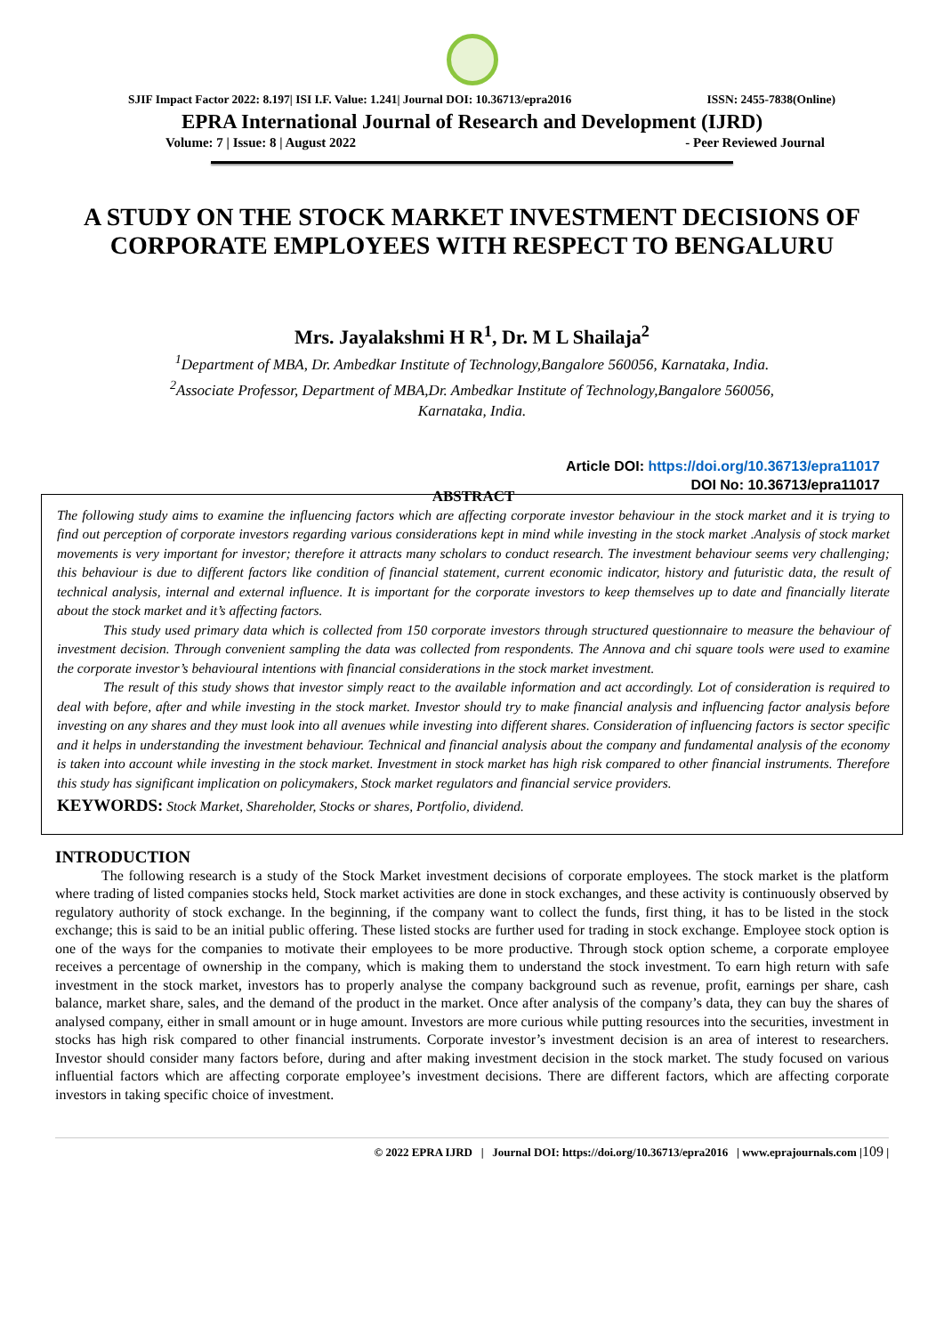SJIF Impact Factor 2022: 8.197| ISI I.F. Value: 1.241| Journal DOI: 10.36713/epra2016 ISSN: 2455-7838(Online)
EPRA International Journal of Research and Development (IJRD)
Volume: 7 | Issue: 8 | August 2022 - Peer Reviewed Journal
A STUDY ON THE STOCK MARKET INVESTMENT DECISIONS OF CORPORATE EMPLOYEES WITH RESPECT TO BENGALURU
Mrs. Jayalakshmi H R<sup>1</sup>, Dr. M L Shailaja<sup>2</sup>
<sup>1</sup> Department of MBA, Dr. Ambedkar Institute of Technology,Bangalore 560056, Karnataka, India.
<sup>2</sup> Associate Professor, Department of MBA,Dr. Ambedkar Institute of Technology,Bangalore 560056,
Karnataka, India.
Article DOI: https://doi.org/10.36713/epra11017
DOI No: 10.36713/epra11017
ABSTRACT
The following study aims to examine the influencing factors which are affecting corporate investor behaviour in the stock market and it is trying to find out perception of corporate investors regarding various considerations kept in mind while investing in the stock market .Analysis of stock market movements is very important for investor; therefore it attracts many scholars to conduct research. The investment behaviour seems very challenging; this behaviour is due to different factors like condition of financial statement, current economic indicator, history and futuristic data, the result of technical analysis, internal and external influence. It is important for the corporate investors to keep themselves up to date and financially literate about the stock market and it’s affecting factors.
This study used primary data which is collected from 150 corporate investors through structured questionnaire to measure the behaviour of investment decision. Through convenient sampling the data was collected from respondents. The Annova and chi square tools were used to examine the corporate investor’s behavioural intentions with financial considerations in the stock market investment.
The result of this study shows that investor simply react to the available information and act accordingly. Lot of consideration is required to deal with before, after and while investing in the stock market. Investor should try to make financial analysis and influencing factor analysis before investing on any shares and they must look into all avenues while investing into different shares. Consideration of influencing factors is sector specific and it helps in understanding the investment behaviour. Technical and financial analysis about the company and fundamental analysis of the economy is taken into account while investing in the stock market. Investment in stock market has high risk compared to other financial instruments. Therefore this study has significant implication on policymakers, Stock market regulators and financial service providers.
KEYWORDS: Stock Market, Shareholder, Stocks or shares, Portfolio, dividend.
INTRODUCTION
The following research is a study of the Stock Market investment decisions of corporate employees. The stock market is the platform where trading of listed companies stocks held, Stock market activities are done in stock exchanges, and these activity is continuously observed by regulatory authority of stock exchange. In the beginning, if the company want to collect the funds, first thing, it has to be listed in the stock exchange; this is said to be an initial public offering. These listed stocks are further used for trading in stock exchange. Employee stock option is one of the ways for the companies to motivate their employees to be more productive. Through stock option scheme, a corporate employee receives a percentage of ownership in the company, which is making them to understand the stock investment. To earn high return with safe investment in the stock market, investors has to properly analyse the company background such as revenue, profit, earnings per share, cash balance, market share, sales, and the demand of the product in the market. Once after analysis of the company’s data, they can buy the shares of analysed company, either in small amount or in huge amount. Investors are more curious while putting resources into the securities, investment in stocks has high risk compared to other financial instruments. Corporate investor’s investment decision is an area of interest to researchers. Investor should consider many factors before, during and after making investment decision in the stock market. The study focused on various influential factors which are affecting corporate employee’s investment decisions. There are different factors, which are affecting corporate investors in taking specific choice of investment.
© 2022 EPRA IJRD | Journal DOI: https://doi.org/10.36713/epra2016 | www.eprajournals.com |109 |